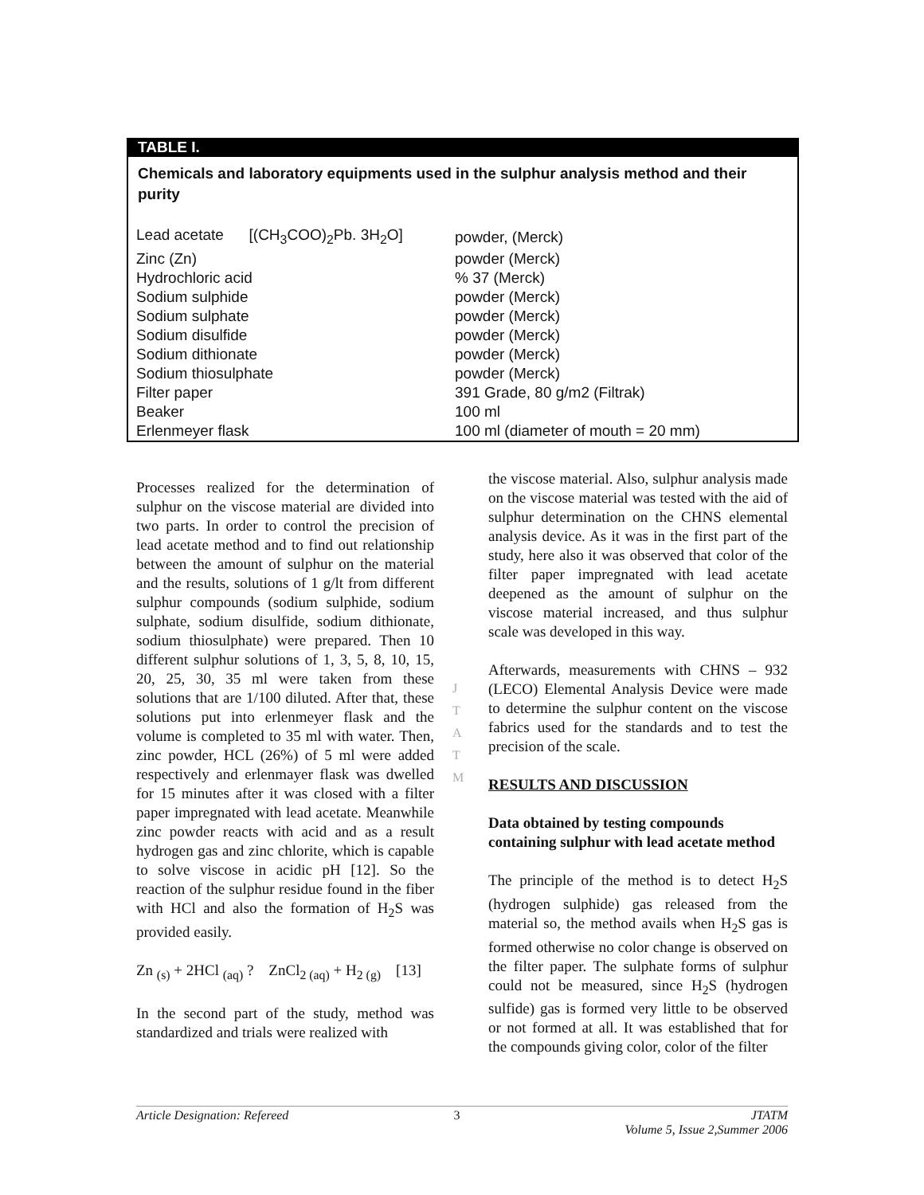TABLE I.
Chemicals and laboratory equipments used in the sulphur analysis method and their purity
| Lead acetate [(CH<sub>3</sub>COO)<sub>2</sub>Pb. 3H<sub>2</sub>O] | powder, (Merck) |
| Zinc (Zn) | powder (Merck) |
| Hydrochloric acid | % 37 (Merck) |
| Sodium sulphide | powder (Merck) |
| Sodium sulphate | powder (Merck) |
| Sodium disulfide | powder (Merck) |
| Sodium dithionate | powder (Merck) |
| Sodium thiosulphate | powder (Merck) |
| Filter paper | 391 Grade, 80 g/m2 (Filtrak) |
| Beaker | 100 ml |
| Erlenmeyer flask | 100 ml (diameter of mouth = 20 mm) |
Processes realized for the determination of sulphur on the viscose material are divided into two parts. In order to control the precision of lead acetate method and to find out relationship between the amount of sulphur on the material and the results, solutions of 1 g/lt from different sulphur compounds (sodium sulphide, sodium sulphate, sodium disulfide, sodium dithionate, sodium thiosulphate) were prepared. Then 10 different sulphur solutions of 1, 3, 5, 8, 10, 15, 20, 25, 30, 35 ml were taken from these solutions that are 1/100 diluted. After that, these solutions put into erlenmeyer flask and the volume is completed to 35 ml with water. Then, zinc powder, HCL (26%) of 5 ml were added respectively and erlenmayer flask was dwelled for 15 minutes after it was closed with a filter paper impregnated with lead acetate. Meanwhile zinc powder reacts with acid and as a result hydrogen gas and zinc chlorite, which is capable to solve viscose in acidic pH [12]. So the reaction of the sulphur residue found in the fiber with HCl and also the formation of H<sub>2</sub>S was provided easily.
Zn <sub>(s)</sub> + 2HCl <sub>(aq)</sub> ? ZnCl<sub>2 (aq)</sub> + H<sub>2 (g)</sub> [13]
In the second part of the study, method was standardized and trials were realized with
J
T
A
T
M
the viscose material. Also, sulphur analysis made on the viscose material was tested with the aid of sulphur determination on the CHNS elemental analysis device. As it was in the first part of the study, here also it was observed that color of the filter paper impregnated with lead acetate deepened as the amount of sulphur on the viscose material increased, and thus sulphur scale was developed in this way.
Afterwards, measurements with CHNS – 932 (LECO) Elemental Analysis Device were made to determine the sulphur content on the viscose fabrics used for the standards and to test the precision of the scale.
RESULTS AND DISCUSSION
Data obtained by testing compounds containing sulphur with lead acetate method
The principle of the method is to detect H<sub>2</sub>S (hydrogen sulphide) gas released from the material so, the method avails when H<sub>2</sub>S gas is formed otherwise no color change is observed on the filter paper. The sulphate forms of sulphur could not be measured, since H<sub>2</sub>S (hydrogen sulfide) gas is formed very little to be observed or not formed at all. It was established that for the compounds giving color, color of the filter
Article Designation: Refereed 3 JTATM
Volume 5, Issue 2,Summer 2006